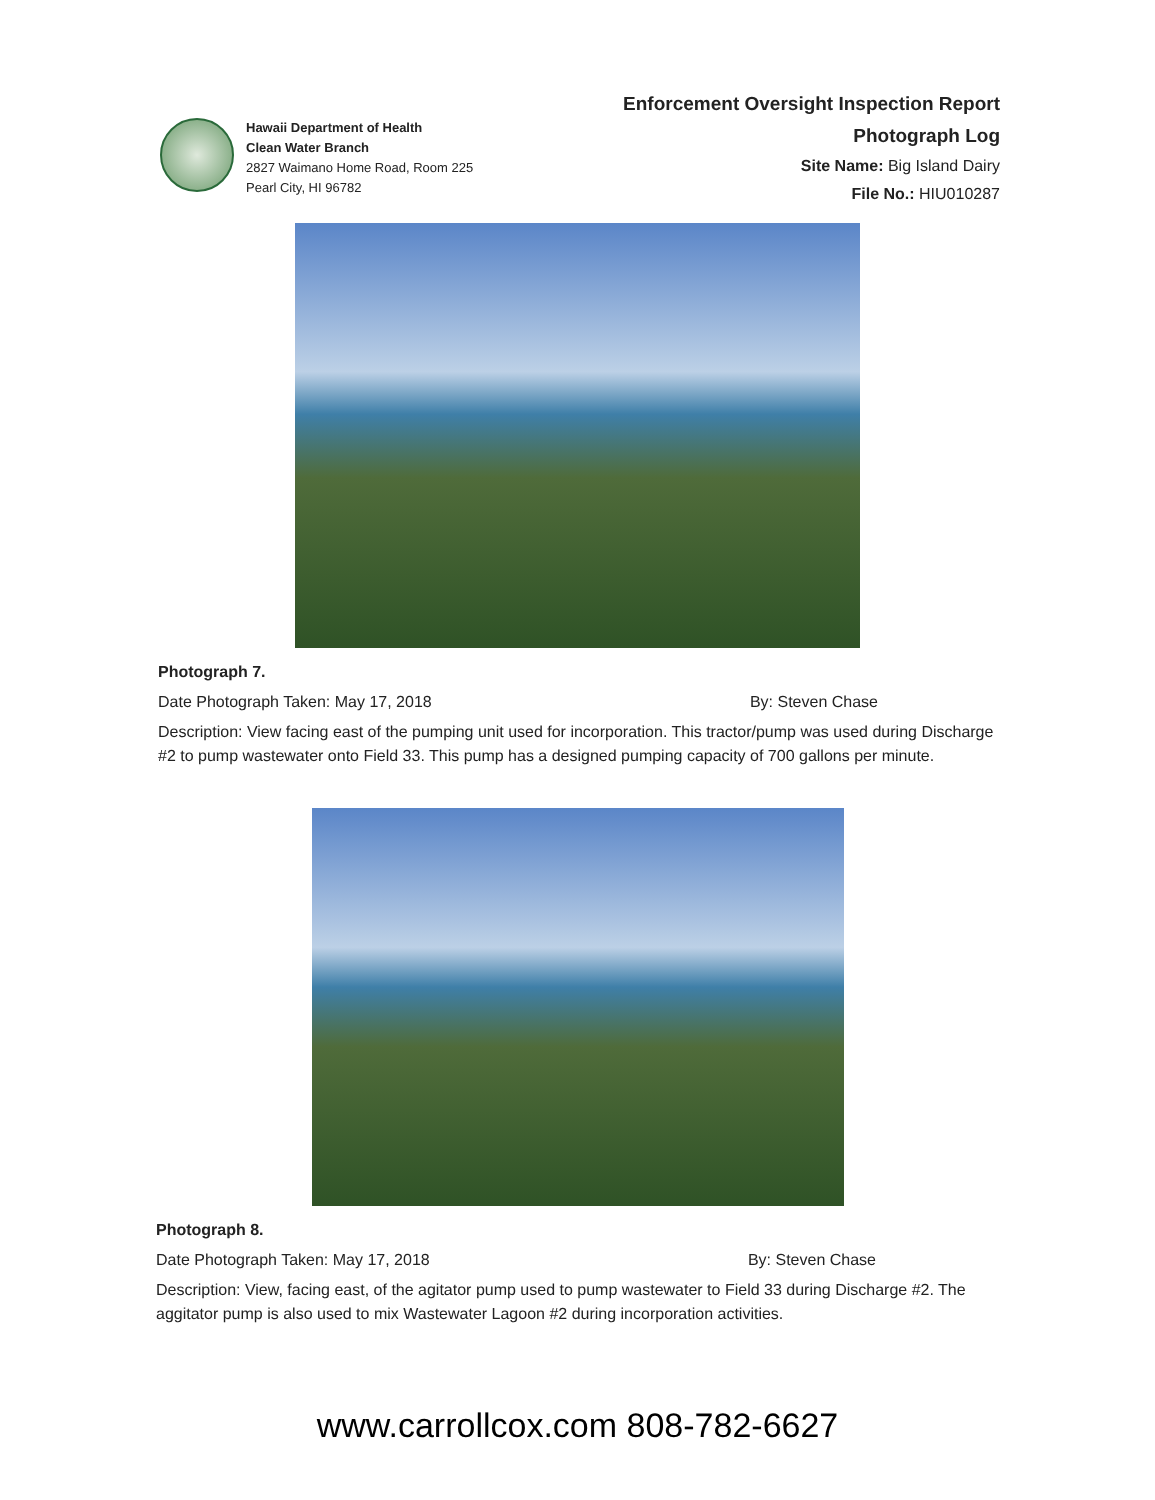Hawaii Department of Health
Clean Water Branch
2827 Waimano Home Road, Room 225
Pearl City, HI 96782
Enforcement Oversight Inspection Report
Photograph Log
Site Name: Big Island Dairy
File No.: HIU010287
Photograph 7.
Date Photograph Taken: May 17, 2018 By: Steven Chase
Description: View facing east of the pumping unit used for incorporation. This tractor/pump was used during Discharge #2 to pump wastewater onto Field 33. This pump has a designed pumping capacity of 700 gallons per minute.
Photograph 8.
Date Photograph Taken: May 17, 2018 By: Steven Chase
Description: View, facing east, of the agitator pump used to pump wastewater to Field 33 during Discharge #2. The aggitator pump is also used to mix Wastewater Lagoon #2 during incorporation activities.
www.carrollcox.com 808-782-6627